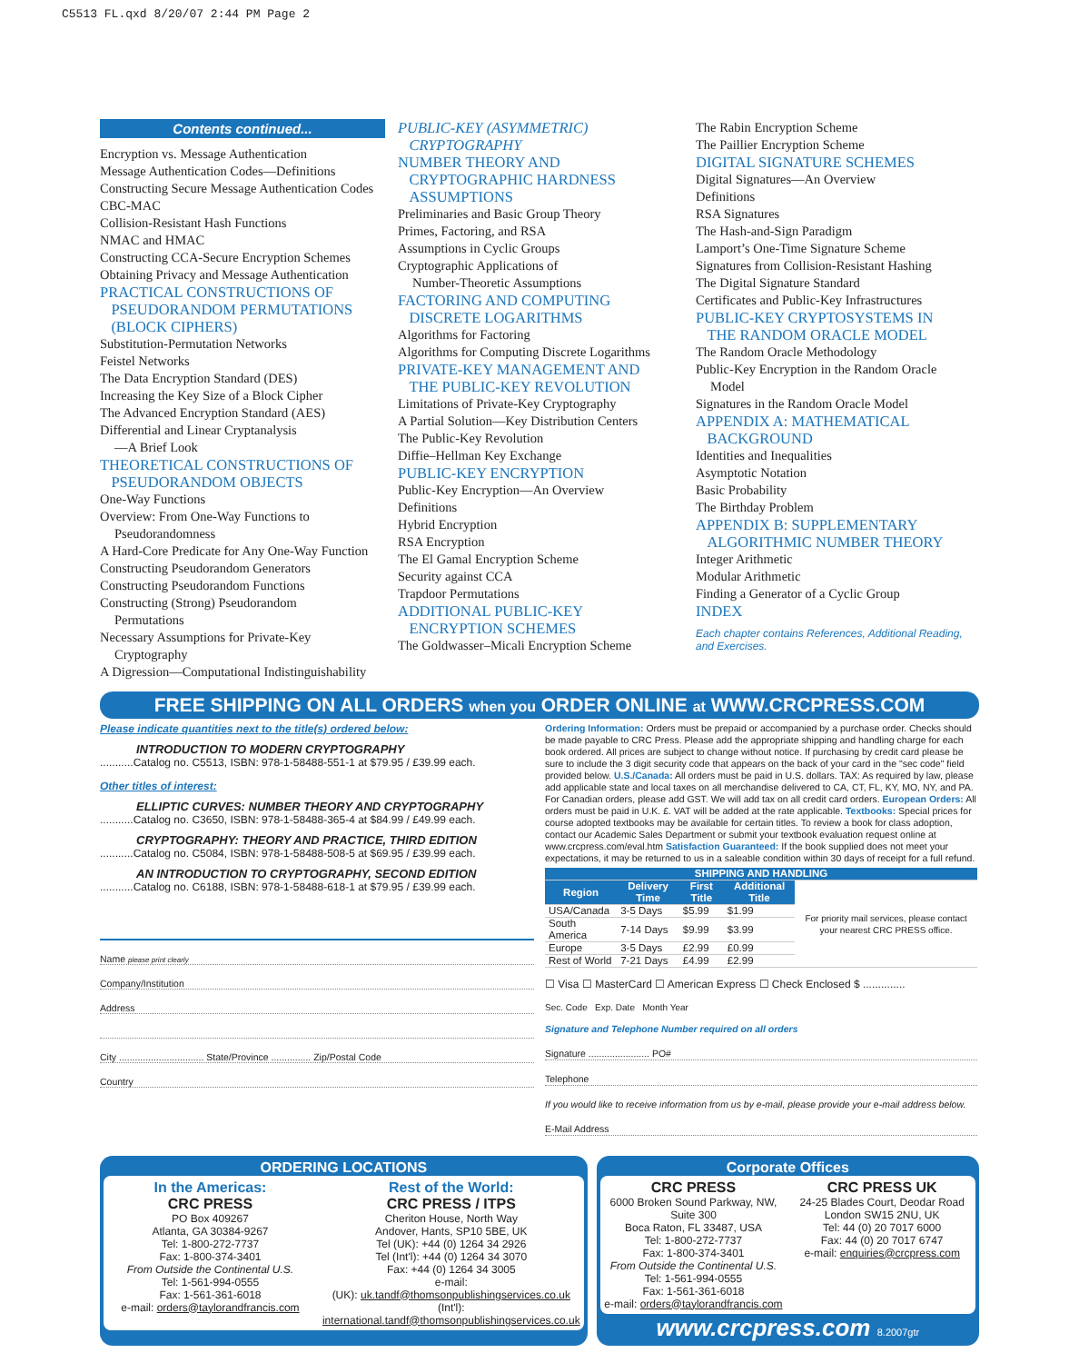C5513 FL.qxd 8/20/07 2:44 PM Page 2
Contents continued...
Encryption vs. Message Authentication
Message Authentication Codes—Definitions
Constructing Secure Message Authentication Codes
CBC-MAC
Collision-Resistant Hash Functions
NMAC and HMAC
Constructing CCA-Secure Encryption Schemes
Obtaining Privacy and Message Authentication
PRACTICAL CONSTRUCTIONS OF
PSEUDORANDOM PERMUTATIONS
(BLOCK CIPHERS)
Substitution-Permutation Networks
Feistel Networks
The Data Encryption Standard (DES)
Increasing the Key Size of a Block Cipher
The Advanced Encryption Standard (AES)
Differential and Linear Cryptanalysis
—A Brief Look
THEORETICAL CONSTRUCTIONS OF
PSEUDORANDOM OBJECTS
One-Way Functions
Overview: From One-Way Functions to
Pseudorandomness
A Hard-Core Predicate for Any One-Way Function
Constructing Pseudorandom Generators
Constructing Pseudorandom Functions
Constructing (Strong) Pseudorandom
Permutations
Necessary Assumptions for Private-Key
Cryptography
A Digression—Computational Indistinguishability
PUBLIC-KEY (ASYMMETRIC)
CRYPTOGRAPHY
NUMBER THEORY AND
CRYPTOGRAPHIC HARDNESS
ASSUMPTIONS
Preliminaries and Basic Group Theory
Primes, Factoring, and RSA
Assumptions in Cyclic Groups
Cryptographic Applications of
Number-Theoretic Assumptions
FACTORING AND COMPUTING
DISCRETE LOGARITHMS
Algorithms for Factoring
Algorithms for Computing Discrete Logarithms
PRIVATE-KEY MANAGEMENT AND
THE PUBLIC-KEY REVOLUTION
Limitations of Private-Key Cryptography
A Partial Solution—Key Distribution Centers
The Public-Key Revolution
Diffie–Hellman Key Exchange
PUBLIC-KEY ENCRYPTION
Public-Key Encryption—An Overview
Definitions
Hybrid Encryption
RSA Encryption
The El Gamal Encryption Scheme
Security against CCA
Trapdoor Permutations
ADDITIONAL PUBLIC-KEY
ENCRYPTION SCHEMES
The Goldwasser–Micali Encryption Scheme
The Rabin Encryption Scheme
The Paillier Encryption Scheme
DIGITAL SIGNATURE SCHEMES
Digital Signatures—An Overview
Definitions
RSA Signatures
The Hash-and-Sign Paradigm
Lamport’s One-Time Signature Scheme
Signatures from Collision-Resistant Hashing
The Digital Signature Standard
Certificates and Public-Key Infrastructures
PUBLIC-KEY CRYPTOSYSTEMS IN
THE RANDOM ORACLE MODEL
The Random Oracle Methodology
Public-Key Encryption in the Random Oracle
Model
Signatures in the Random Oracle Model
APPENDIX A: MATHEMATICAL
BACKGROUND
Identities and Inequalities
Asymptotic Notation
Basic Probability
The Birthday Problem
APPENDIX B: SUPPLEMENTARY
ALGORITHMIC NUMBER THEORY
Integer Arithmetic
Modular Arithmetic
Finding a Generator of a Cyclic Group
INDEX
Each chapter contains References, Additional Reading, and Exercises.
FREE SHIPPING ON ALL ORDERS when you ORDER ONLINE at WWW.CRCPRESS.COM
Please indicate quantities next to the title(s) ordered below:
INTRODUCTION TO MODERN CRYPTOGRAPHY
...........Catalog no. C5513, ISBN: 978-1-58488-551-1 at $79.95 / £39.99 each.
Other titles of interest:
ELLIPTIC CURVES: NUMBER THEORY AND CRYPTOGRAPHY
...........Catalog no. C3650, ISBN: 978-1-58488-365-4 at $84.99 / £49.99 each.
CRYPTOGRAPHY: THEORY AND PRACTICE, THIRD EDITION
...........Catalog no. C5084, ISBN: 978-1-58488-508-5 at $69.95 / £39.99 each.
AN INTRODUCTION TO CRYPTOGRAPHY, SECOND EDITION
...........Catalog no. C6188, ISBN: 978-1-58488-618-1 at $79.95 / £39.99 each.
Name please print clearly
Company/Institution
Address
City ................................ State/Province ............... Zip/Postal Code
Country
Ordering Information: Orders must be prepaid or accompanied by a purchase order. Checks should be made payable to CRC Press. Please add the appropriate shipping and handling charge for each book ordered. All prices are subject to change without notice. If purchasing by credit card please be sure to include the 3 digit security code that appears on the back of your card in the "sec code" field provided below. U.S./Canada: All orders must be paid in U.S. dollars. TAX: As required by law, please add applicable state and local taxes on all merchandise delivered to CA, CT, FL, KY, MO, NY, and PA. For Canadian orders, please add GST. We will add tax on all credit card orders. European Orders: All orders must be paid in U.K. £. VAT will be added at the rate applicable. Textbooks: Special prices for course adopted textbooks may be available for certain titles. To review a book for class adoption, contact our Academic Sales Department or submit your textbook evaluation request online at www.crcpress.com/eval.htm Satisfaction Guaranteed: If the book supplied does not meet your expectations, it may be returned to us in a saleable condition within 30 days of receipt for a full refund.
| SHIPPING AND HANDLING | | | | |
| --- | --- | --- | --- | --- |
| Region | Delivery Time | First Title | Additional Title | For priority mail services, please contact your nearest CRC PRESS office. |
| USA/Canada | 3-5 Days | $5.99 | $1.99 | |
| South America | 7-14 Days | $9.99 | $3.99 | |
| Europe | 3-5 Days | £2.99 | £0.99 | |
| Rest of World | 7-21 Days | £4.99 | £2.99 | |
☐ Visa ☐ MasterCard ☐ American Express ☐ Check Enclosed $ ..............
Sec. Code Exp. Date Month Year
Signature and Telephone Number required on all orders
Signature ....................... PO#
Telephone
If you would like to receive information from us by e-mail, please provide your e-mail address below.
E-Mail Address
ORDERING LOCATIONS
In the Americas:
CRC PRESS
PO Box 409267
Atlanta, GA 30384-9267
Tel: 1-800-272-7737
Fax: 1-800-374-3401
From Outside the Continental U.S.
Tel: 1-561-994-0555
Fax: 1-561-361-6018
e-mail: orders@taylorandfrancis.com
Rest of the World:
CRC PRESS / ITPS
Cheriton House, North Way
Andover, Hants, SP10 5BE, UK
Tel (UK): +44 (0) 1264 34 2926
Tel (Int'l): +44 (0) 1264 34 3070
Fax: +44 (0) 1264 34 3005
e-mail:
(UK): uk.tandf@thomsonpublishingservices.co.uk
(Int'l): international.tandf@thomsonpublishingservices.co.uk
Corporate Offices
CRC PRESS
6000 Broken Sound Parkway, NW, Suite 300
Boca Raton, FL 33487, USA
Tel: 1-800-272-7737
Fax: 1-800-374-3401
From Outside the Continental U.S.
Tel: 1-561-994-0555
Fax: 1-561-361-6018
e-mail: orders@taylorandfrancis.com
CRC PRESS UK
24-25 Blades Court, Deodar Road
London SW15 2NU, UK
Tel: 44 (0) 20 7017 6000
Fax: 44 (0) 20 7017 6747
e-mail: enquiries@crcpress.com
www.crcpress.com 8.2007gtr